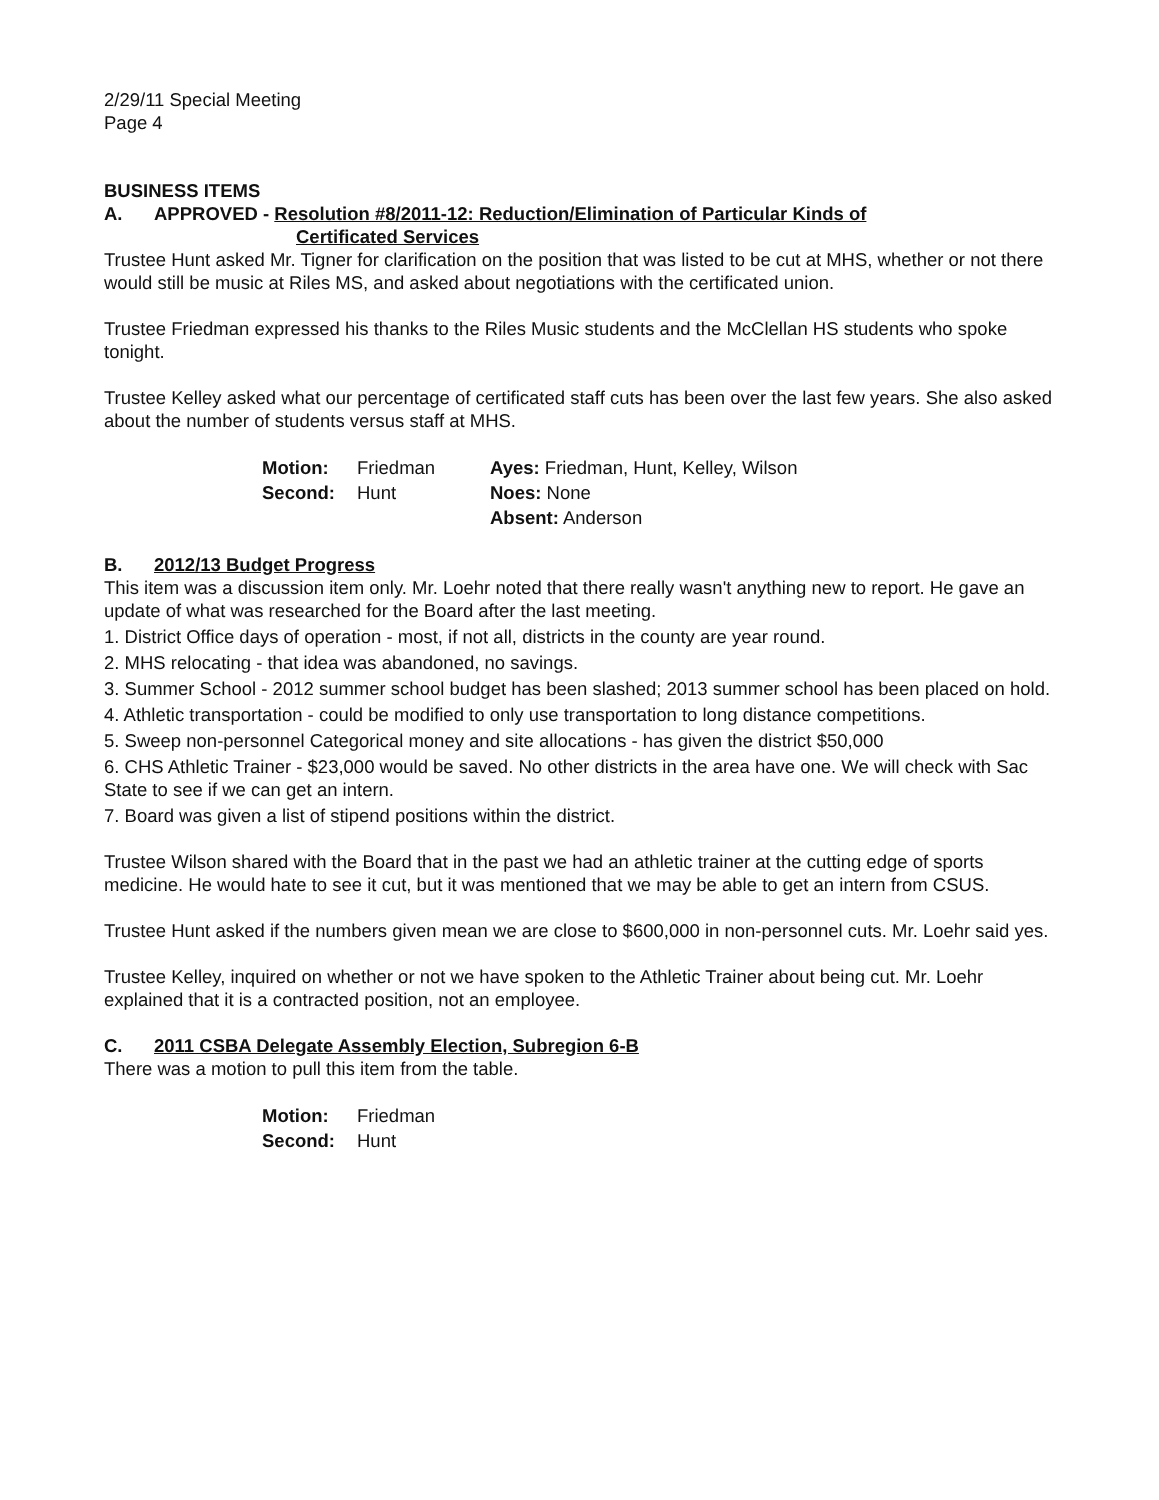2/29/11 Special Meeting
Page 4
BUSINESS ITEMS
A. APPROVED - Resolution #8/2011-12: Reduction/Elimination of Particular Kinds of
Certificated Services
Trustee Hunt asked Mr. Tigner for clarification on the position that was listed to be cut at MHS, whether or not there would still be music at Riles MS, and asked about negotiations with the certificated union.
Trustee Friedman expressed his thanks to the Riles Music students and the McClellan HS students who spoke tonight.
Trustee Kelley asked what our percentage of certificated staff cuts has been over the last few years. She also asked about the number of students versus staff at MHS.
| Motion: | Friedman | Ayes: Friedman, Hunt, Kelley, Wilson |
| Second: | Hunt | Noes: None |
| | | Absent: Anderson |
B. 2012/13 Budget Progress
This item was a discussion item only. Mr. Loehr noted that there really wasn't anything new to report. He gave an update of what was researched for the Board after the last meeting.
1. District Office days of operation - most, if not all, districts in the county are year round.
2. MHS relocating - that idea was abandoned, no savings.
3. Summer School - 2012 summer school budget has been slashed; 2013 summer school has been placed on hold.
4. Athletic transportation - could be modified to only use transportation to long distance competitions.
5. Sweep non-personnel Categorical money and site allocations - has given the district $50,000
6. CHS Athletic Trainer - $23,000 would be saved. No other districts in the area have one. We will check with Sac State to see if we can get an intern.
7. Board was given a list of stipend positions within the district.
Trustee Wilson shared with the Board that in the past we had an athletic trainer at the cutting edge of sports medicine. He would hate to see it cut, but it was mentioned that we may be able to get an intern from CSUS.
Trustee Hunt asked if the numbers given mean we are close to $600,000 in non-personnel cuts. Mr. Loehr said yes.
Trustee Kelley, inquired on whether or not we have spoken to the Athletic Trainer about being cut. Mr. Loehr explained that it is a contracted position, not an employee.
C. 2011 CSBA Delegate Assembly Election, Subregion 6-B
There was a motion to pull this item from the table.
| Motion: | Friedman |
| Second: | Hunt |